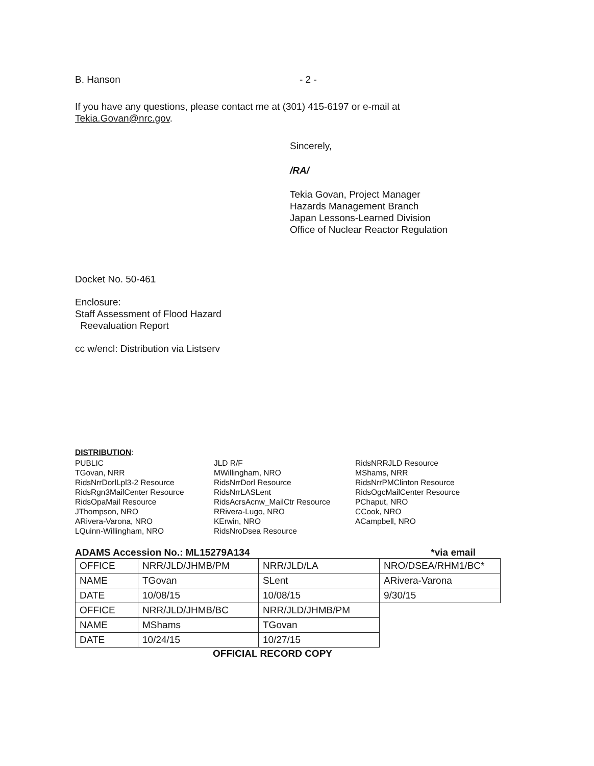B. Hanson - 2 -
If you have any questions, please contact me at (301) 415-6197 or e-mail at
Tekia.Govan@nrc.gov.
Sincerely,
/RA/
Tekia Govan, Project Manager
Hazards Management Branch
Japan Lessons-Learned Division
Office of Nuclear Reactor Regulation
Docket No. 50-461
Enclosure:
Staff Assessment of Flood Hazard
Reevaluation Report
cc w/encl: Distribution via Listserv
DISTRIBUTION:
PUBLIC
TGovan, NRR
RidsNrrDorlLpl3-2 Resource
RidsRgn3MailCenter Resource
RidsOpaMail Resource
JThompson, NRO
ARivera-Varona, NRO
LQuinn-Willingham, NRO
JLD R/F
MWillingham, NRO
RidsNrrDorl Resource
RidsNrrLASLent
RidsAcrsAcnw_MailCtr Resource
RRivera-Lugo, NRO
KErwin, NRO
RidsNroDsea Resource
RidsNRRJLD Resource
MShams, NRR
RidsNrrPMClinton Resource
RidsOgcMailCenter Resource
PChaput, NRO
CCook, NRO
ACampbell, NRO
ADAMS Accession No.: ML15279A134 *via email
| OFFICE | NRR/JLD/JHMB/PM | NRR/JLD/LA | NRO/DSEA/RHM1/BC* |
| NAME | TGovan | SLent | ARivera-Varona |
| DATE | 10/08/15 | 10/08/15 | 9/30/15 |
| OFFICE | NRR/JLD/JHMB/BC | NRR/JLD/JHMB/PM | |
| NAME | MShams | TGovan | |
| DATE | 10/24/15 | 10/27/15 | |
OFFICIAL RECORD COPY